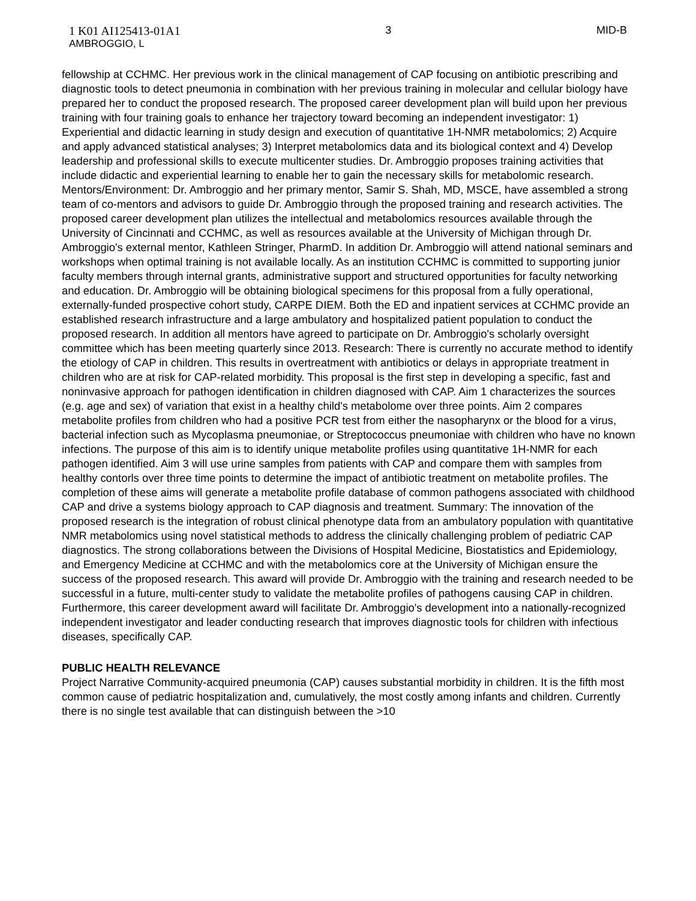1 K01 AI125413-01A1
AMBROGGIO, L
3 MID-B
fellowship at CCHMC. Her previous work in the clinical management of CAP focusing on antibiotic prescribing and diagnostic tools to detect pneumonia in combination with her previous training in molecular and cellular biology have prepared her to conduct the proposed research. The proposed career development plan will build upon her previous training with four training goals to enhance her trajectory toward becoming an independent investigator: 1) Experiential and didactic learning in study design and execution of quantitative 1H-NMR metabolomics; 2) Acquire and apply advanced statistical analyses; 3) Interpret metabolomics data and its biological context and 4) Develop leadership and professional skills to execute multicenter studies. Dr. Ambroggio proposes training activities that include didactic and experiential learning to enable her to gain the necessary skills for metabolomic research. Mentors/Environment: Dr. Ambroggio and her primary mentor, Samir S. Shah, MD, MSCE, have assembled a strong team of co-mentors and advisors to guide Dr. Ambroggio through the proposed training and research activities. The proposed career development plan utilizes the intellectual and metabolomics resources available through the University of Cincinnati and CCHMC, as well as resources available at the University of Michigan through Dr. Ambroggio's external mentor, Kathleen Stringer, PharmD. In addition Dr. Ambroggio will attend national seminars and workshops when optimal training is not available locally. As an institution CCHMC is committed to supporting junior faculty members through internal grants, administrative support and structured opportunities for faculty networking and education. Dr. Ambroggio will be obtaining biological specimens for this proposal from a fully operational, externally-funded prospective cohort study, CARPE DIEM. Both the ED and inpatient services at CCHMC provide an established research infrastructure and a large ambulatory and hospitalized patient population to conduct the proposed research. In addition all mentors have agreed to participate on Dr. Ambroggio's scholarly oversight committee which has been meeting quarterly since 2013. Research: There is currently no accurate method to identify the etiology of CAP in children. This results in overtreatment with antibiotics or delays in appropriate treatment in children who are at risk for CAP-related morbidity. This proposal is the first step in developing a specific, fast and noninvasive approach for pathogen identification in children diagnosed with CAP. Aim 1 characterizes the sources (e.g. age and sex) of variation that exist in a healthy child's metabolome over three points. Aim 2 compares metabolite profiles from children who had a positive PCR test from either the nasopharynx or the blood for a virus, bacterial infection such as Mycoplasma pneumoniae, or Streptococcus pneumoniae with children who have no known infections. The purpose of this aim is to identify unique metabolite profiles using quantitative 1H-NMR for each pathogen identified. Aim 3 will use urine samples from patients with CAP and compare them with samples from healthy contorls over three time points to determine the impact of antibiotic treatment on metabolite profiles. The completion of these aims will generate a metabolite profile database of common pathogens associated with childhood CAP and drive a systems biology approach to CAP diagnosis and treatment. Summary: The innovation of the proposed research is the integration of robust clinical phenotype data from an ambulatory population with quantitative NMR metabolomics using novel statistical methods to address the clinically challenging problem of pediatric CAP diagnostics. The strong collaborations between the Divisions of Hospital Medicine, Biostatistics and Epidemiology, and Emergency Medicine at CCHMC and with the metabolomics core at the University of Michigan ensure the success of the proposed research. This award will provide Dr. Ambroggio with the training and research needed to be successful in a future, multi-center study to validate the metabolite profiles of pathogens causing CAP in children. Furthermore, this career development award will facilitate Dr. Ambroggio's development into a nationally-recognized independent investigator and leader conducting research that improves diagnostic tools for children with infectious diseases, specifically CAP.
PUBLIC HEALTH RELEVANCE
Project Narrative Community-acquired pneumonia (CAP) causes substantial morbidity in children. It is the fifth most common cause of pediatric hospitalization and, cumulatively, the most costly among infants and children. Currently there is no single test available that can distinguish between the >10